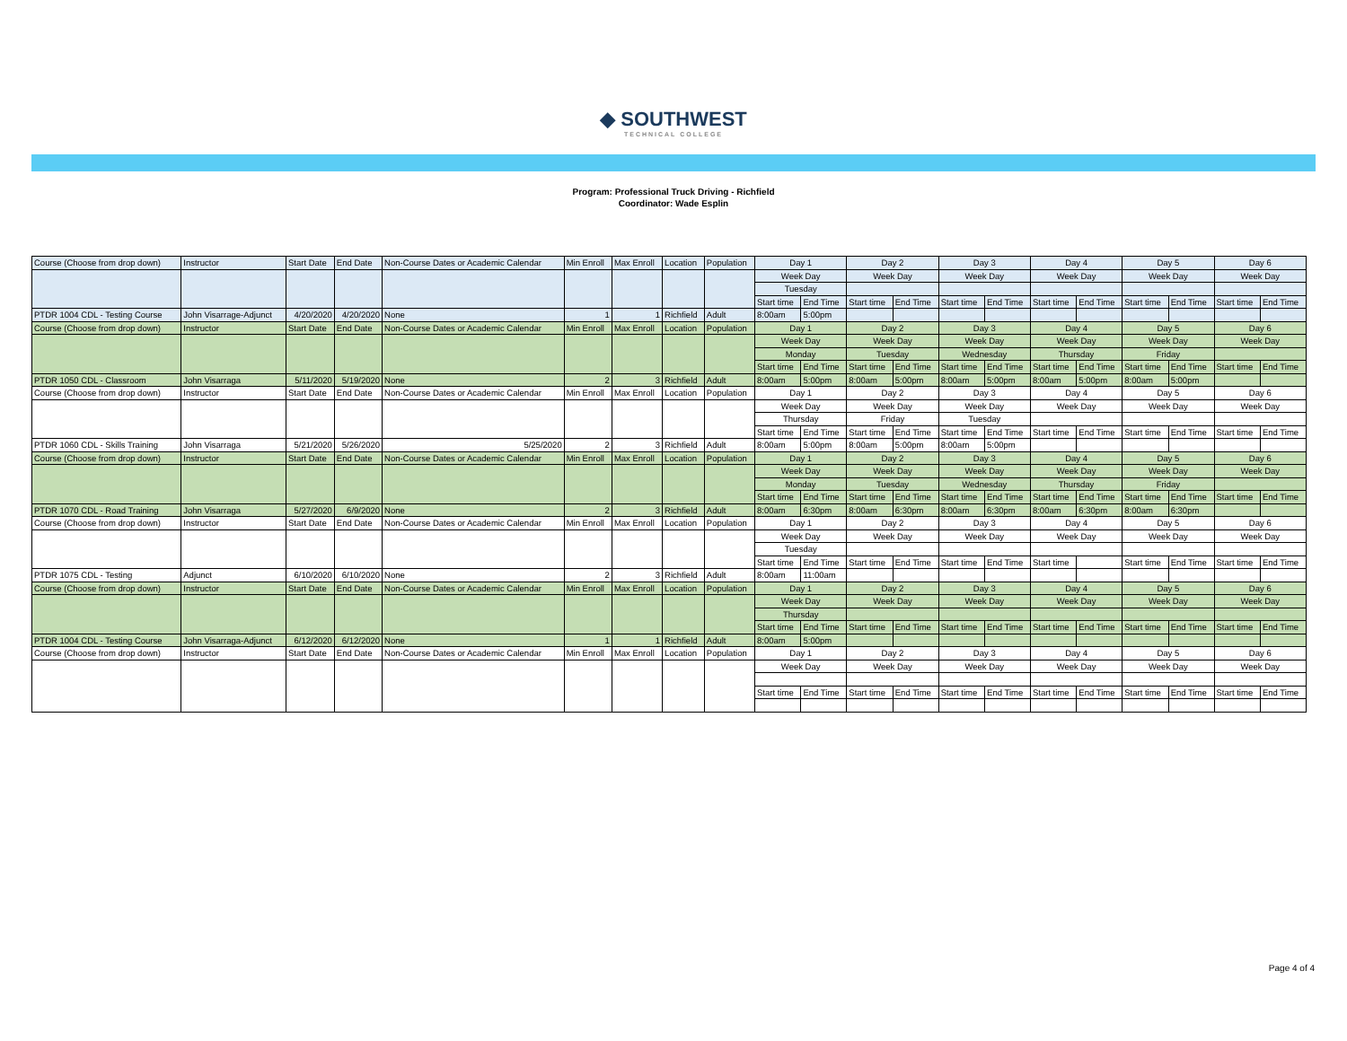◆ SOUTHWEST
TECHNICAL COLLEGE
Program: Professional Truck Driving - Richfield
Coordinator: Wade Esplin
| Course (Choose from drop down) | Instructor | Start Date | End Date | Non-Course Dates or Academic Calendar | Min Enroll | Max Enroll | Location | Population | Day 1 | | Day 2 | | Day 3 | | Day 4 | | Day 5 | | Day 6 | |
| | | | | | | | | | Week Day | | Week Day | | Week Day | | Week Day | | Week Day | | Week Day | |
| | | | | | | | | | Tuesday | | | | | | | | | | | |
| | | | | | | | | | Start time | End Time | Start time | End Time | Start time | End Time | Start time | End Time | Start time | End Time | Start time | End Time |
| PTDR 1004 CDL - Testing Course | John Visarrage-Adjunct | 4/20/2020 | 4/20/2020 | None | 1 | 1 | Richfield | Adult | 8:00am | 5:00pm | | | | | | | | | | |
| Course (Choose from drop down) | Instructor | Start Date | End Date | Non-Course Dates or Academic Calendar | Min Enroll | Max Enroll | Location | Population | Day 1 | | Day 2 | | Day 3 | | Day 4 | | Day 5 | | Day 6 | |
| | | | | | | | | | Week Day | | Week Day | | Week Day | | Week Day | | Week Day | | Week Day | |
| | | | | | | | | | Monday | | Tuesday | | Wednesday | | Thursday | | Friday | | | |
| | | | | | | | | | Start time | End Time | Start time | End Time | Start time | End Time | Start time | End Time | Start time | End Time | Start time | End Time |
| PTDR 1050 CDL - Classroom | John Visarraga | 5/11/2020 | 5/19/2020 | None | 2 | 3 | Richfield | Adult | 8:00am | 5:00pm | 8:00am | 5:00pm | 8:00am | 5:00pm | 8:00am | 5:00pm | 8:00am | 5:00pm | | |
| Course (Choose from drop down) | Instructor | Start Date | End Date | Non-Course Dates or Academic Calendar | Min Enroll | Max Enroll | Location | Population | Day 1 | | Day 2 | | Day 3 | | Day 4 | | Day 5 | | Day 6 | |
| | | | | | | | | | Week Day | | Week Day | | Week Day | | Week Day | | Week Day | | Week Day | |
| | | | | | | | | | Thursday | | Friday | | Tuesday | | | | | | | |
| | | | | | | | | | Start time | End Time | Start time | End Time | Start time | End Time | Start time | End Time | Start time | End Time | Start time | End Time |
| PTDR 1060 CDL - Skills Training | John Visarraga | 5/21/2020 | 5/26/2020 | 5/25/2020 | 2 | 3 | Richfield | Adult | 8:00am | 5:00pm | 8:00am | 5:00pm | 8:00am | 5:00pm | | | | | | |
| Course (Choose from drop down) | Instructor | Start Date | End Date | Non-Course Dates or Academic Calendar | Min Enroll | Max Enroll | Location | Population | Day 1 | | Day 2 | | Day 3 | | Day 4 | | Day 5 | | Day 6 | |
| | | | | | | | | | Week Day | | Week Day | | Week Day | | Week Day | | Week Day | | Week Day | |
| | | | | | | | | | Monday | | Tuesday | | Wednesday | | Thursday | | Friday | | | |
| | | | | | | | | | Start time | End Time | Start time | End Time | Start time | End Time | Start time | End Time | Start time | End Time | Start time | End Time |
| PTDR 1070 CDL - Road Training | John Visarraga | 5/27/2020 | 6/9/2020 | None | 2 | 3 | Richfield | Adult | 8:00am | 6:30pm | 8:00am | 6:30pm | 8:00am | 6:30pm | 8:00am | 6:30pm | 8:00am | 6:30pm | | |
| Course (Choose from drop down) | Instructor | Start Date | End Date | Non-Course Dates or Academic Calendar | Min Enroll | Max Enroll | Location | Population | Day 1 | | Day 2 | | Day 3 | | Day 4 | | Day 5 | | Day 6 | |
| | | | | | | | | | Week Day | | Week Day | | Week Day | | Week Day | | Week Day | | Week Day | |
| | | | | | | | | | Tuesday | | | | | | | | | | | |
| | | | | | | | | | Start time | End Time | Start time | End Time | Start time | End Time | Start time | | Start time | End Time | Start time | End Time |
| PTDR 1075 CDL - Testing | Adjunct | 6/10/2020 | 6/10/2020 | None | 2 | 3 | Richfield | Adult | 8:00am | 11:00am | | | | | | | | | | |
| Course (Choose from drop down) | Instructor | Start Date | End Date | Non-Course Dates or Academic Calendar | Min Enroll | Max Enroll | Location | Population | Day 1 | | Day 2 | | Day 3 | | Day 4 | | Day 5 | | Day 6 | |
| | | | | | | | | | Week Day | | Week Day | | Week Day | | Week Day | | Week Day | | Week Day | |
| | | | | | | | | | Thursday | | | | | | | | | | | |
| | | | | | | | | | Start time | End Time | Start time | End Time | Start time | End Time | Start time | End Time | Start time | End Time | Start time | End Time |
| PTDR 1004 CDL - Testing Course | John Visarraga-Adjunct | 6/12/2020 | 6/12/2020 | None | 1 | 1 | Richfield | Adult | 8:00am | 5:00pm | | | | | | | | | | |
| Course (Choose from drop down) | Instructor | Start Date | End Date | Non-Course Dates or Academic Calendar | Min Enroll | Max Enroll | Location | Population | Day 1 | | Day 2 | | Day 3 | | Day 4 | | Day 5 | | Day 6 | |
| | | | | | | | | | Week Day | | Week Day | | Week Day | | Week Day | | Week Day | | Week Day | |
| | | | | | | | | | Start time | End Time | Start time | End Time | Start time | End Time | Start time | End Time | Start time | End Time | Start time | End Time |
Page 4 of 4